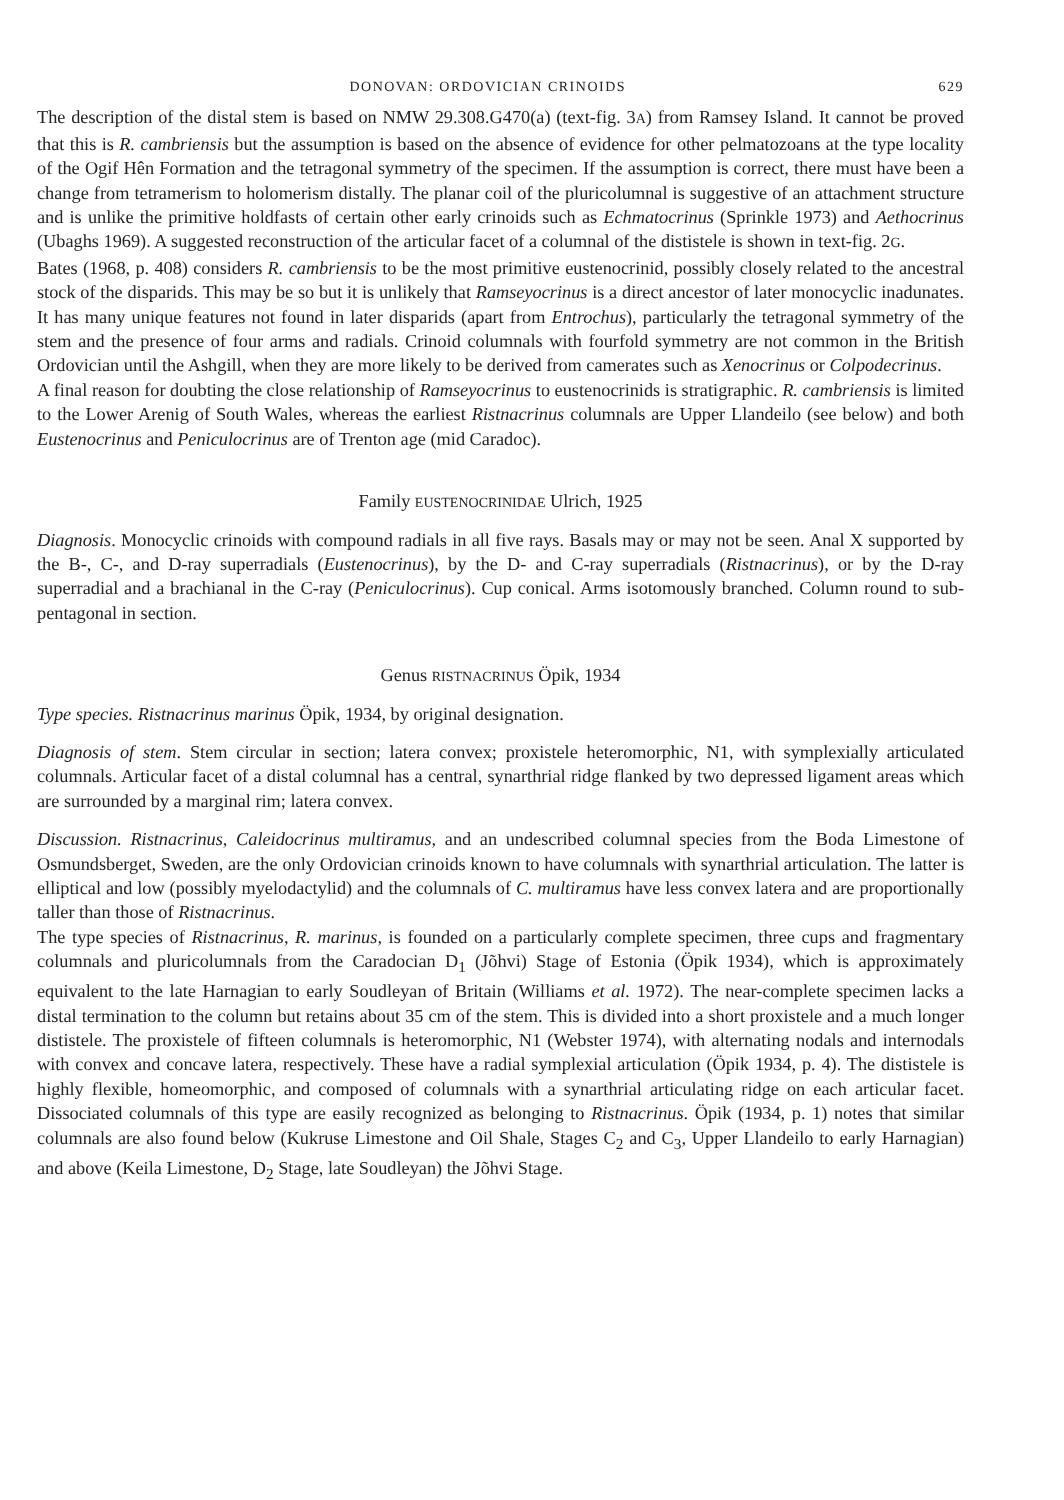DONOVAN: ORDOVICIAN CRINOIDS 629
The description of the distal stem is based on NMW 29.308.G470(a) (text-fig. 3A) from Ramsey Island. It cannot be proved that this is R. cambriensis but the assumption is based on the absence of evidence for other pelmatozoans at the type locality of the Ogif Hên Formation and the tetragonal symmetry of the specimen. If the assumption is correct, there must have been a change from tetramerism to holomerism distally. The planar coil of the pluricolumnal is suggestive of an attachment structure and is unlike the primitive holdfasts of certain other early crinoids such as Echmatocrinus (Sprinkle 1973) and Aethocrinus (Ubaghs 1969). A suggested reconstruction of the articular facet of a columnal of the dististele is shown in text-fig. 2G.
Bates (1968, p. 408) considers R. cambriensis to be the most primitive eustenocrinid, possibly closely related to the ancestral stock of the disparids. This may be so but it is unlikely that Ramseyocrinus is a direct ancestor of later monocyclic inadunates. It has many unique features not found in later disparids (apart from Entrochus), particularly the tetragonal symmetry of the stem and the presence of four arms and radials. Crinoid columnals with fourfold symmetry are not common in the British Ordovician until the Ashgill, when they are more likely to be derived from camerates such as Xenocrinus or Colpodecrinus.
A final reason for doubting the close relationship of Ramseyocrinus to eustenocrinids is stratigraphic. R. cambriensis is limited to the Lower Arenig of South Wales, whereas the earliest Ristnacrinus columnals are Upper Llandeilo (see below) and both Eustenocrinus and Peniculocrinus are of Trenton age (mid Caradoc).
Family EUSTENOCRINIDAE Ulrich, 1925
Diagnosis. Monocyclic crinoids with compound radials in all five rays. Basals may or may not be seen. Anal X supported by the B-, C-, and D-ray superradials (Eustenocrinus), by the D- and C-ray superradials (Ristnacrinus), or by the D-ray superradial and a brachianal in the C-ray (Peniculocrinus). Cup conical. Arms isotomously branched. Column round to sub-pentagonal in section.
Genus RISTNACRINUS Öpik, 1934
Type species. Ristnacrinus marinus Öpik, 1934, by original designation.
Diagnosis of stem. Stem circular in section; latera convex; proxistele heteromorphic, N1, with symplexially articulated columnals. Articular facet of a distal columnal has a central, synarthrial ridge flanked by two depressed ligament areas which are surrounded by a marginal rim; latera convex.
Discussion. Ristnacrinus, Caleidocrinus multiramus, and an undescribed columnal species from the Boda Limestone of Osmundsberget, Sweden, are the only Ordovician crinoids known to have columnals with synarthrial articulation. The latter is elliptical and low (possibly myelodactylid) and the columnals of C. multiramus have less convex latera and are proportionally taller than those of Ristnacrinus.
The type species of Ristnacrinus, R. marinus, is founded on a particularly complete specimen, three cups and fragmentary columnals and pluricolumnals from the Caradocian D<sub>1</sub> (Jõhvi) Stage of Estonia (Öpik 1934), which is approximately equivalent to the late Harnagian to early Soudleyan of Britain (Williams et al. 1972). The near-complete specimen lacks a distal termination to the column but retains about 35 cm of the stem. This is divided into a short proxistele and a much longer dististele. The proxistele of fifteen columnals is heteromorphic, N1 (Webster 1974), with alternating nodals and internodals with convex and concave latera, respectively. These have a radial symplexial articulation (Öpik 1934, p. 4). The dististele is highly flexible, homeomorphic, and composed of columnals with a synarthrial articulating ridge on each articular facet. Dissociated columnals of this type are easily recognized as belonging to Ristnacrinus. Öpik (1934, p. 1) notes that similar columnals are also found below (Kukruse Limestone and Oil Shale, Stages C<sub>2</sub> and C<sub>3</sub>, Upper Llandeilo to early Harnagian) and above (Keila Limestone, D<sub>2</sub> Stage, late Soudleyan) the Jõhvi Stage.